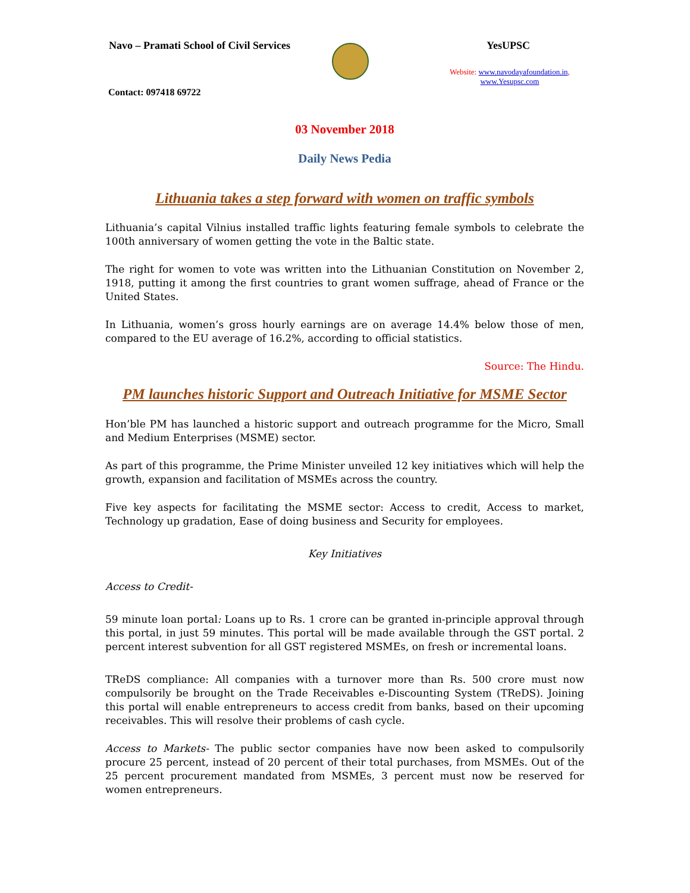Navo – Pramati School of Civil Services
YesUPSC
Website: www.navodayafoundation.in,
www.Yesupsc.com
Contact: 097418 69722
03 November 2018
Daily News Pedia
Lithuania takes a step forward with women on traffic symbols
Lithuania’s capital Vilnius installed traffic lights featuring female symbols to celebrate the 100th anniversary of women getting the vote in the Baltic state.
The right for women to vote was written into the Lithuanian Constitution on November 2, 1918, putting it among the first countries to grant women suffrage, ahead of France or the United States.
In Lithuania, women’s gross hourly earnings are on average 14.4% below those of men, compared to the EU average of 16.2%, according to official statistics.
Source: The Hindu.
PM launches historic Support and Outreach Initiative for MSME Sector
Hon’ble PM has launched a historic support and outreach programme for the Micro, Small and Medium Enterprises (MSME) sector.
As part of this programme, the Prime Minister unveiled 12 key initiatives which will help the growth, expansion and facilitation of MSMEs across the country.
Five key aspects for facilitating the MSME sector: Access to credit, Access to market, Technology up gradation, Ease of doing business and Security for employees.
Key Initiatives
Access to Credit-
59 minute loan portal: Loans up to Rs. 1 crore can be granted in-principle approval through this portal, in just 59 minutes. This portal will be made available through the GST portal. 2 percent interest subvention for all GST registered MSMEs, on fresh or incremental loans.
TReDS compliance: All companies with a turnover more than Rs. 500 crore must now compulsorily be brought on the Trade Receivables e-Discounting System (TReDS). Joining this portal will enable entrepreneurs to access credit from banks, based on their upcoming receivables. This will resolve their problems of cash cycle.
Access to Markets- The public sector companies have now been asked to compulsorily procure 25 percent, instead of 20 percent of their total purchases, from MSMEs. Out of the 25 percent procurement mandated from MSMEs, 3 percent must now be reserved for women entrepreneurs.